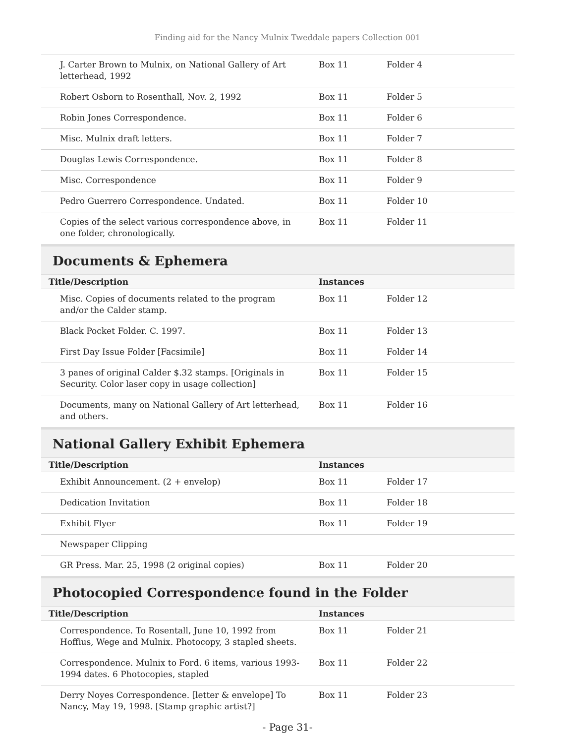Finding aid for the Nancy Mulnix Tweddale papers Collection 001
| J. Carter Brown to Mulnix, on National Gallery of Art letterhead, 1992 | Box 11 | Folder 4 |
| Robert Osborn to Rosenthall, Nov. 2, 1992 | Box 11 | Folder 5 |
| Robin Jones Correspondence. | Box 11 | Folder 6 |
| Misc. Mulnix draft letters. | Box 11 | Folder 7 |
| Douglas Lewis Correspondence. | Box 11 | Folder 8 |
| Misc. Correspondence | Box 11 | Folder 9 |
| Pedro Guerrero Correspondence. Undated. | Box 11 | Folder 10 |
| Copies of the select various correspondence above, in one folder, chronologically. | Box 11 | Folder 11 |
Documents & Ephemera
| Title/Description | Instances | |
| --- | --- | --- |
| Misc. Copies of documents related to the program and/or the Calder stamp. | Box 11 | Folder 12 |
| Black Pocket Folder. C. 1997. | Box 11 | Folder 13 |
| First Day Issue Folder [Facsimile] | Box 11 | Folder 14 |
| 3 panes of original Calder $.32 stamps. [Originals in Security. Color laser copy in usage collection] | Box 11 | Folder 15 |
| Documents, many on National Gallery of Art letterhead, and others. | Box 11 | Folder 16 |
National Gallery Exhibit Ephemera
| Title/Description | Instances | |
| --- | --- | --- |
| Exhibit Announcement. (2 + envelop) | Box 11 | Folder 17 |
| Dedication Invitation | Box 11 | Folder 18 |
| Exhibit Flyer | Box 11 | Folder 19 |
| Newspaper Clipping | | |
| GR Press. Mar. 25, 1998 (2 original copies) | Box 11 | Folder 20 |
Photocopied Correspondence found in the Folder
| Title/Description | Instances | |
| --- | --- | --- |
| Correspondence. To Rosentall, June 10, 1992 from Hoffius, Wege and Mulnix. Photocopy, 3 stapled sheets. | Box 11 | Folder 21 |
| Correspondence. Mulnix to Ford. 6 items, various 1993-1994 dates. 6 Photocopies, stapled | Box 11 | Folder 22 |
| Derry Noyes Correspondence. [letter & envelope] To Nancy, May 19, 1998. [Stamp graphic artist?] | Box 11 | Folder 23 |
- Page 31-